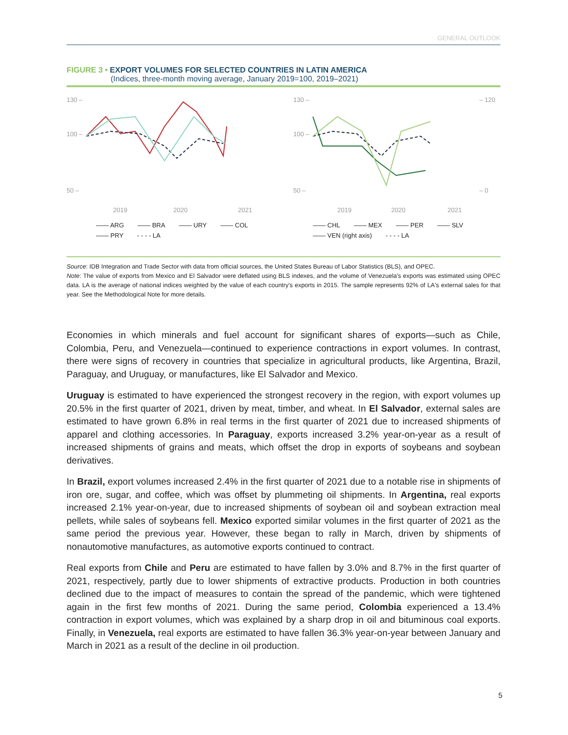GENERAL OUTLOOK
FIGURE 3 • EXPORT VOLUMES FOR SELECTED COUNTRIES IN LATIN AMERICA
(Indices, three-month moving average, January 2019=100, 2019–2021)
130 –
100 –
50 –
2019
2020
2021
—— ARG —— BRA —— URY —— COL —— PRY - - - - LA
130 –
100 –
50 –
– 120
– 0
2019
2020
2021
—— CHL —— MEX —— PER —— SLV —— VEN (right axis) - - - - LA
Source: IDB Integration and Trade Sector with data from official sources, the United States Bureau of Labor Statistics (BLS), and OPEC.
Note: The value of exports from Mexico and El Salvador were deflated using BLS indexes, and the volume of Venezuela's exports was estimated using OPEC data. LA is the average of national indices weighted by the value of each country's exports in 2015. The sample represents 92% of LA's external sales for that year. See the Methodological Note for more details.
Economies in which minerals and fuel account for significant shares of exports—such as Chile, Colombia, Peru, and Venezuela—continued to experience contractions in export volumes. In contrast, there were signs of recovery in countries that specialize in agricultural products, like Argentina, Brazil, Paraguay, and Uruguay, or manufactures, like El Salvador and Mexico.
Uruguay is estimated to have experienced the strongest recovery in the region, with export volumes up 20.5% in the first quarter of 2021, driven by meat, timber, and wheat. In El Salvador, external sales are estimated to have grown 6.8% in real terms in the first quarter of 2021 due to increased shipments of apparel and clothing accessories. In Paraguay, exports increased 3.2% year-on-year as a result of increased shipments of grains and meats, which offset the drop in exports of soybeans and soybean derivatives.
In Brazil, export volumes increased 2.4% in the first quarter of 2021 due to a notable rise in shipments of iron ore, sugar, and coffee, which was offset by plummeting oil shipments. In Argentina, real exports increased 2.1% year-on-year, due to increased shipments of soybean oil and soybean extraction meal pellets, while sales of soybeans fell. Mexico exported similar volumes in the first quarter of 2021 as the same period the previous year. However, these began to rally in March, driven by shipments of nonautomotive manufactures, as automotive exports continued to contract.
Real exports from Chile and Peru are estimated to have fallen by 3.0% and 8.7% in the first quarter of 2021, respectively, partly due to lower shipments of extractive products. Production in both countries declined due to the impact of measures to contain the spread of the pandemic, which were tightened again in the first few months of 2021. During the same period, Colombia experienced a 13.4% contraction in export volumes, which was explained by a sharp drop in oil and bituminous coal exports. Finally, in Venezuela, real exports are estimated to have fallen 36.3% year-on-year between January and March in 2021 as a result of the decline in oil production.
5